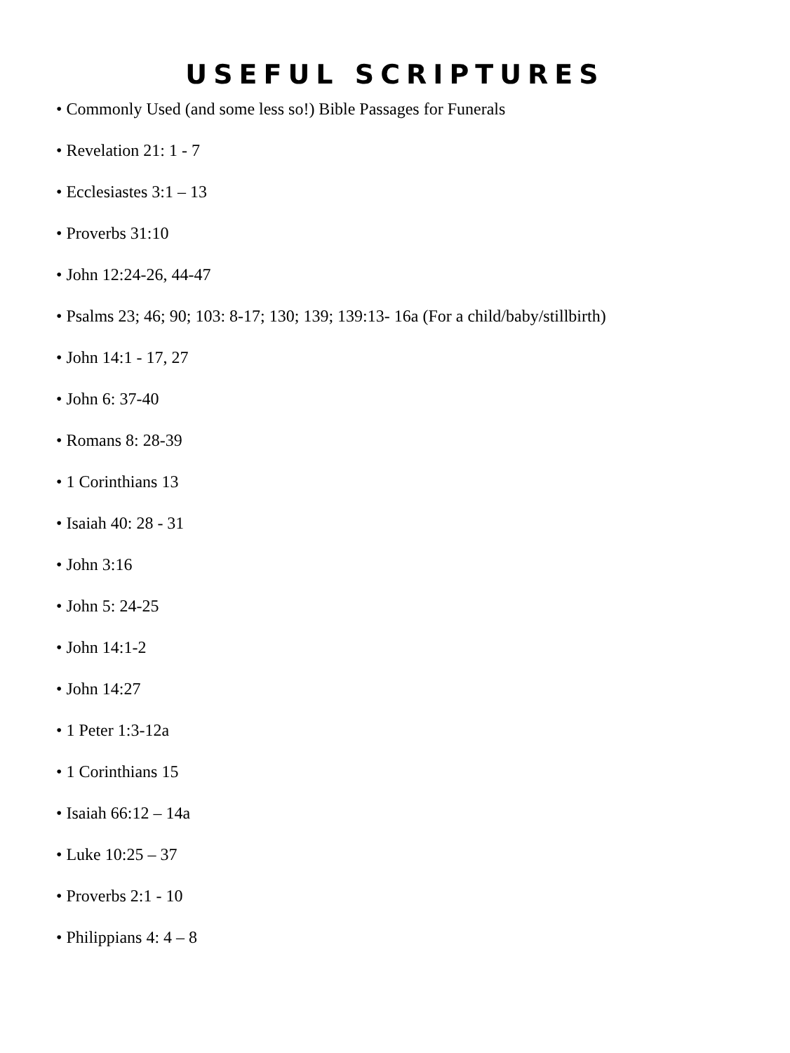USEFUL SCRIPTURES
• Commonly Used (and some less so!) Bible Passages for Funerals
• Revelation 21: 1 - 7
• Ecclesiastes 3:1 – 13
• Proverbs 31:10
• John 12:24-26, 44-47
• Psalms 23; 46; 90; 103: 8-17; 130; 139; 139:13- 16a (For a child/baby/stillbirth)
• John 14:1 - 17, 27
• John 6: 37-40
• Romans 8: 28-39
• 1 Corinthians 13
• Isaiah 40: 28 - 31
• John 3:16
• John 5: 24-25
• John 14:1-2
• John 14:27
• 1 Peter 1:3-12a
• 1 Corinthians 15
• Isaiah 66:12 – 14a
• Luke 10:25 – 37
• Proverbs 2:1 - 10
• Philippians 4: 4 – 8